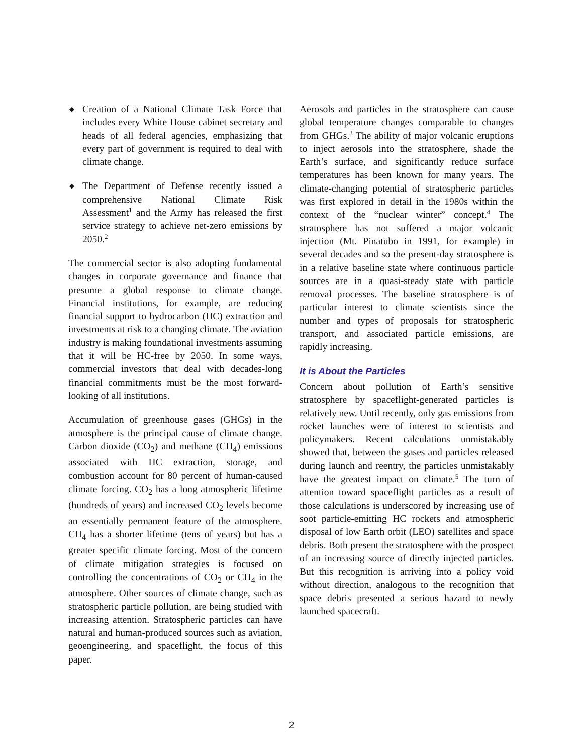◆ Creation of a National Climate Task Force that includes every White House cabinet secretary and heads of all federal agencies, emphasizing that every part of government is required to deal with climate change.
◆ The Department of Defense recently issued a comprehensive National Climate Risk Assessment<sup>1</sup> and the Army has released the first service strategy to achieve net-zero emissions by 2050.<sup>2</sup>
The commercial sector is also adopting fundamental changes in corporate governance and finance that presume a global response to climate change. Financial institutions, for example, are reducing financial support to hydrocarbon (HC) extraction and investments at risk to a changing climate. The aviation industry is making foundational investments assuming that it will be HC-free by 2050. In some ways, commercial investors that deal with decades-long financial commitments must be the most forward-looking of all institutions.
Accumulation of greenhouse gases (GHGs) in the atmosphere is the principal cause of climate change. Carbon dioxide (CO<sub>2</sub>) and methane (CH<sub>4</sub>) emissions associated with HC extraction, storage, and combustion account for 80 percent of human-caused climate forcing. CO<sub>2</sub> has a long atmospheric lifetime (hundreds of years) and increased CO<sub>2</sub> levels become an essentially permanent feature of the atmosphere. CH<sub>4</sub> has a shorter lifetime (tens of years) but has a greater specific climate forcing. Most of the concern of climate mitigation strategies is focused on controlling the concentrations of CO<sub>2</sub> or CH<sub>4</sub> in the atmosphere. Other sources of climate change, such as stratospheric particle pollution, are being studied with increasing attention. Stratospheric particles can have natural and human-produced sources such as aviation, geoengineering, and spaceflight, the focus of this paper.
Aerosols and particles in the stratosphere can cause global temperature changes comparable to changes from GHGs.<sup>3</sup> The ability of major volcanic eruptions to inject aerosols into the stratosphere, shade the Earth’s surface, and significantly reduce surface temperatures has been known for many years. The climate-changing potential of stratospheric particles was first explored in detail in the 1980s within the context of the “nuclear winter” concept.<sup>4</sup> The stratosphere has not suffered a major volcanic injection (Mt. Pinatubo in 1991, for example) in several decades and so the present-day stratosphere is in a relative baseline state where continuous particle sources are in a quasi-steady state with particle removal processes. The baseline stratosphere is of particular interest to climate scientists since the number and types of proposals for stratospheric transport, and associated particle emissions, are rapidly increasing.
It is About the Particles
Concern about pollution of Earth’s sensitive stratosphere by spaceflight-generated particles is relatively new. Until recently, only gas emissions from rocket launches were of interest to scientists and policymakers. Recent calculations unmistakably showed that, between the gases and particles released during launch and reentry, the particles unmistakably have the greatest impact on climate.<sup>5</sup> The turn of attention toward spaceflight particles as a result of those calculations is underscored by increasing use of soot particle-emitting HC rockets and atmospheric disposal of low Earth orbit (LEO) satellites and space debris. Both present the stratosphere with the prospect of an increasing source of directly injected particles. But this recognition is arriving into a policy void without direction, analogous to the recognition that space debris presented a serious hazard to newly launched spacecraft.
2